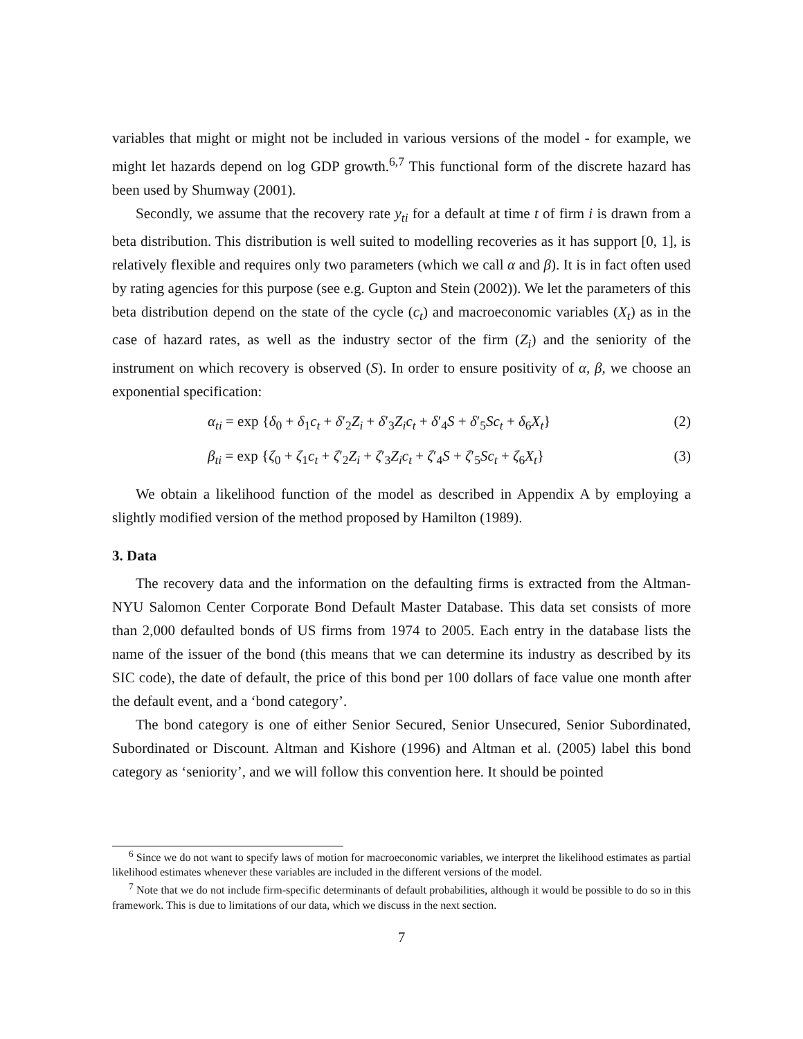variables that might or might not be included in various versions of the model - for example, we might let hazards depend on log GDP growth.<sup>6,7</sup> This functional form of the discrete hazard has been used by Shumway (2001).
Secondly, we assume that the recovery rate y<sub>ti</sub> for a default at time t of firm i is drawn from a beta distribution. This distribution is well suited to modelling recoveries as it has support [0, 1], is relatively flexible and requires only two parameters (which we call α and β). It is in fact often used by rating agencies for this purpose (see e.g. Gupton and Stein (2002)). We let the parameters of this beta distribution depend on the state of the cycle (c<sub>t</sub>) and macroeconomic variables (X<sub>t</sub>) as in the case of hazard rates, as well as the industry sector of the firm (Z<sub>i</sub>) and the seniority of the instrument on which recovery is observed (S). In order to ensure positivity of α, β, we choose an exponential specification:
α<sub>ti</sub> = exp {δ<sub>0</sub> + δ<sub>1</sub>c<sub>t</sub> + δ′<sub>2</sub>Z<sub>i</sub> + δ′<sub>3</sub>Z<sub>i</sub>c<sub>t</sub> + δ′<sub>4</sub>S + δ′<sub>5</sub>Sc<sub>t</sub> + δ<sub>6</sub>X<sub>t</sub>}
(2)
β<sub>ti</sub> = exp {ζ<sub>0</sub> + ζ<sub>1</sub>c<sub>t</sub> + ζ′<sub>2</sub>Z<sub>i</sub> + ζ′<sub>3</sub>Z<sub>i</sub>c<sub>t</sub> + ζ′<sub>4</sub>S + ζ′<sub>5</sub>Sc<sub>t</sub> + ζ<sub>6</sub>X<sub>t</sub>}
(3)
We obtain a likelihood function of the model as described in Appendix A by employing a slightly modified version of the method proposed by Hamilton (1989).
3. Data
The recovery data and the information on the defaulting firms is extracted from the Altman-NYU Salomon Center Corporate Bond Default Master Database. This data set consists of more than 2,000 defaulted bonds of US firms from 1974 to 2005. Each entry in the database lists the name of the issuer of the bond (this means that we can determine its industry as described by its SIC code), the date of default, the price of this bond per 100 dollars of face value one month after the default event, and a ‘bond category’.
The bond category is one of either Senior Secured, Senior Unsecured, Senior Subordinated, Subordinated or Discount. Altman and Kishore (1996) and Altman et al. (2005) label this bond category as ‘seniority’, and we will follow this convention here. It should be pointed
<sup>6</sup> Since we do not want to specify laws of motion for macroeconomic variables, we interpret the likelihood estimates as partial likelihood estimates whenever these variables are included in the different versions of the model.
<sup>7</sup> Note that we do not include firm-specific determinants of default probabilities, although it would be possible to do so in this framework. This is due to limitations of our data, which we discuss in the next section.
7